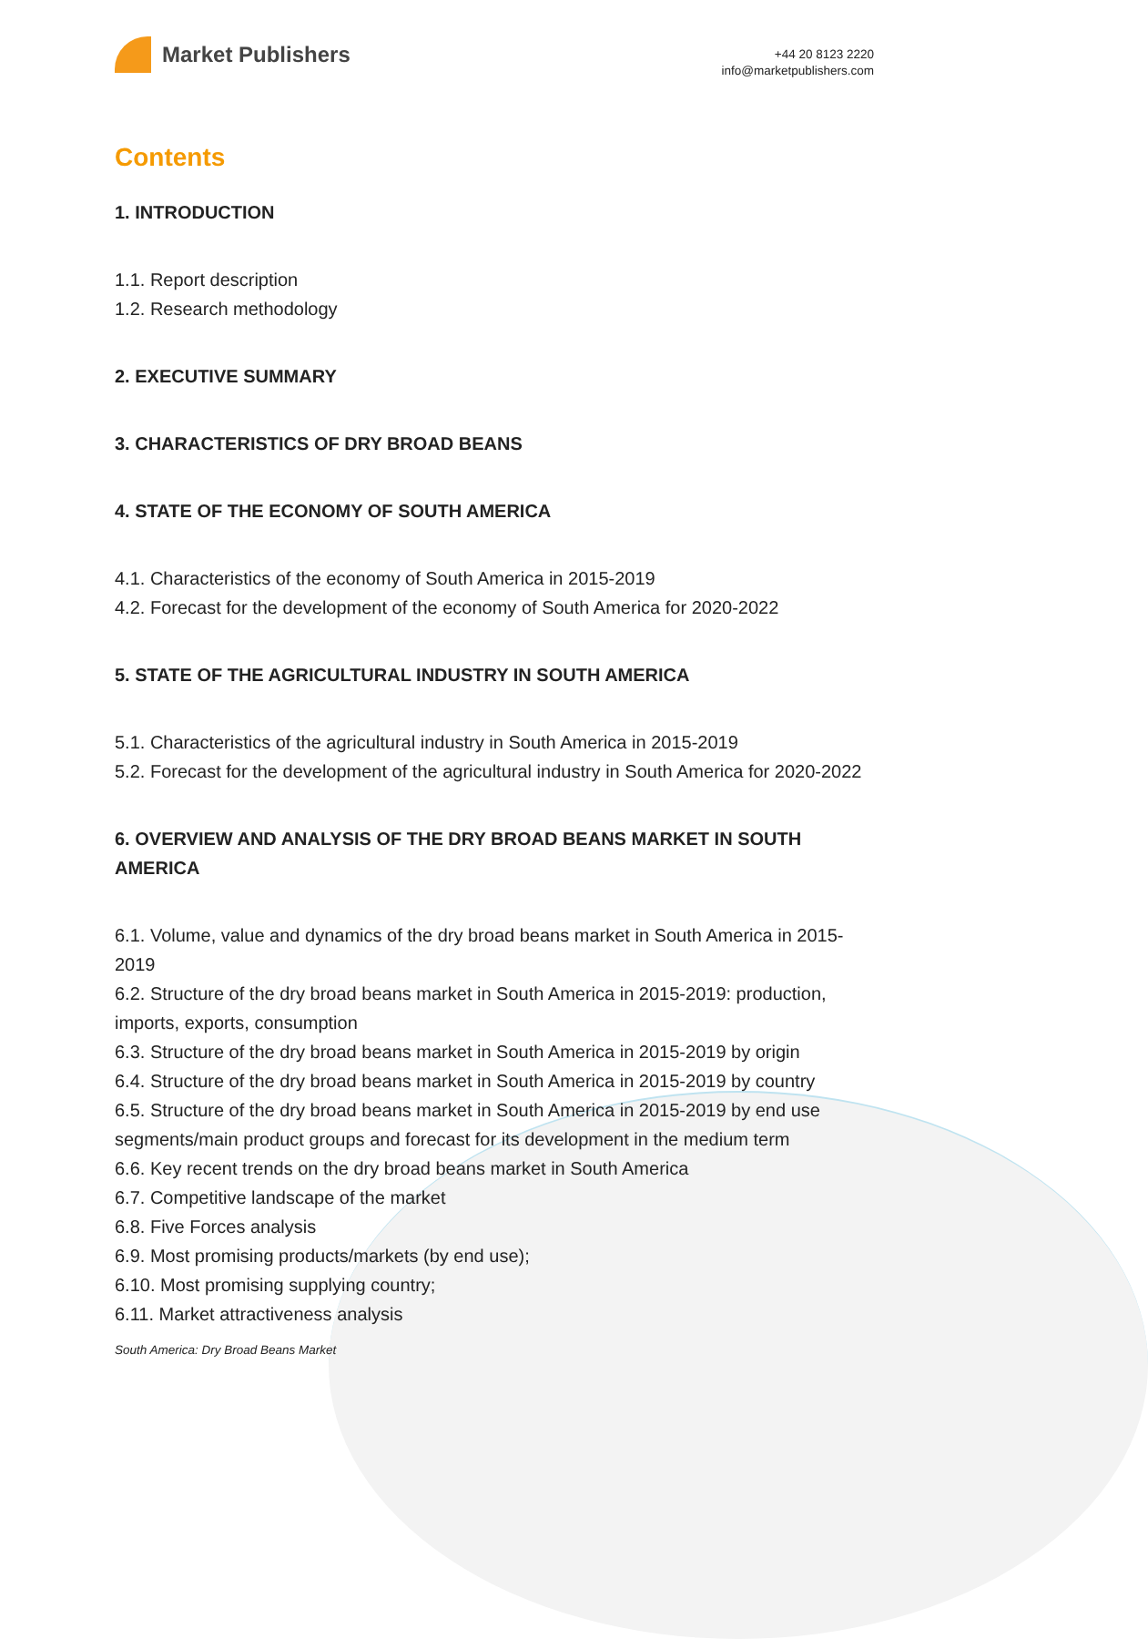Market Publishers
+44 20 8123 2220
info@marketpublishers.com
Contents
1. INTRODUCTION
1.1. Report description
1.2. Research methodology
2. EXECUTIVE SUMMARY
3. CHARACTERISTICS OF DRY BROAD BEANS
4. STATE OF THE ECONOMY OF SOUTH AMERICA
4.1. Characteristics of the economy of South America in 2015-2019
4.2. Forecast for the development of the economy of South America for 2020-2022
5. STATE OF THE AGRICULTURAL INDUSTRY IN SOUTH AMERICA
5.1. Characteristics of the agricultural industry in South America in 2015-2019
5.2. Forecast for the development of the agricultural industry in South America for 2020-2022
6. OVERVIEW AND ANALYSIS OF THE DRY BROAD BEANS MARKET IN SOUTH AMERICA
6.1. Volume, value and dynamics of the dry broad beans market in South America in 2015-2019
6.2. Structure of the dry broad beans market in South America in 2015-2019: production, imports, exports, consumption
6.3. Structure of the dry broad beans market in South America in 2015-2019 by origin
6.4. Structure of the dry broad beans market in South America in 2015-2019 by country
6.5. Structure of the dry broad beans market in South America in 2015-2019 by end use segments/main product groups and forecast for its development in the medium term
6.6. Key recent trends on the dry broad beans market in South America
6.7. Competitive landscape of the market
6.8. Five Forces analysis
6.9. Most promising products/markets (by end use);
6.10. Most promising supplying country;
6.11. Market attractiveness analysis
South America: Dry Broad Beans Market